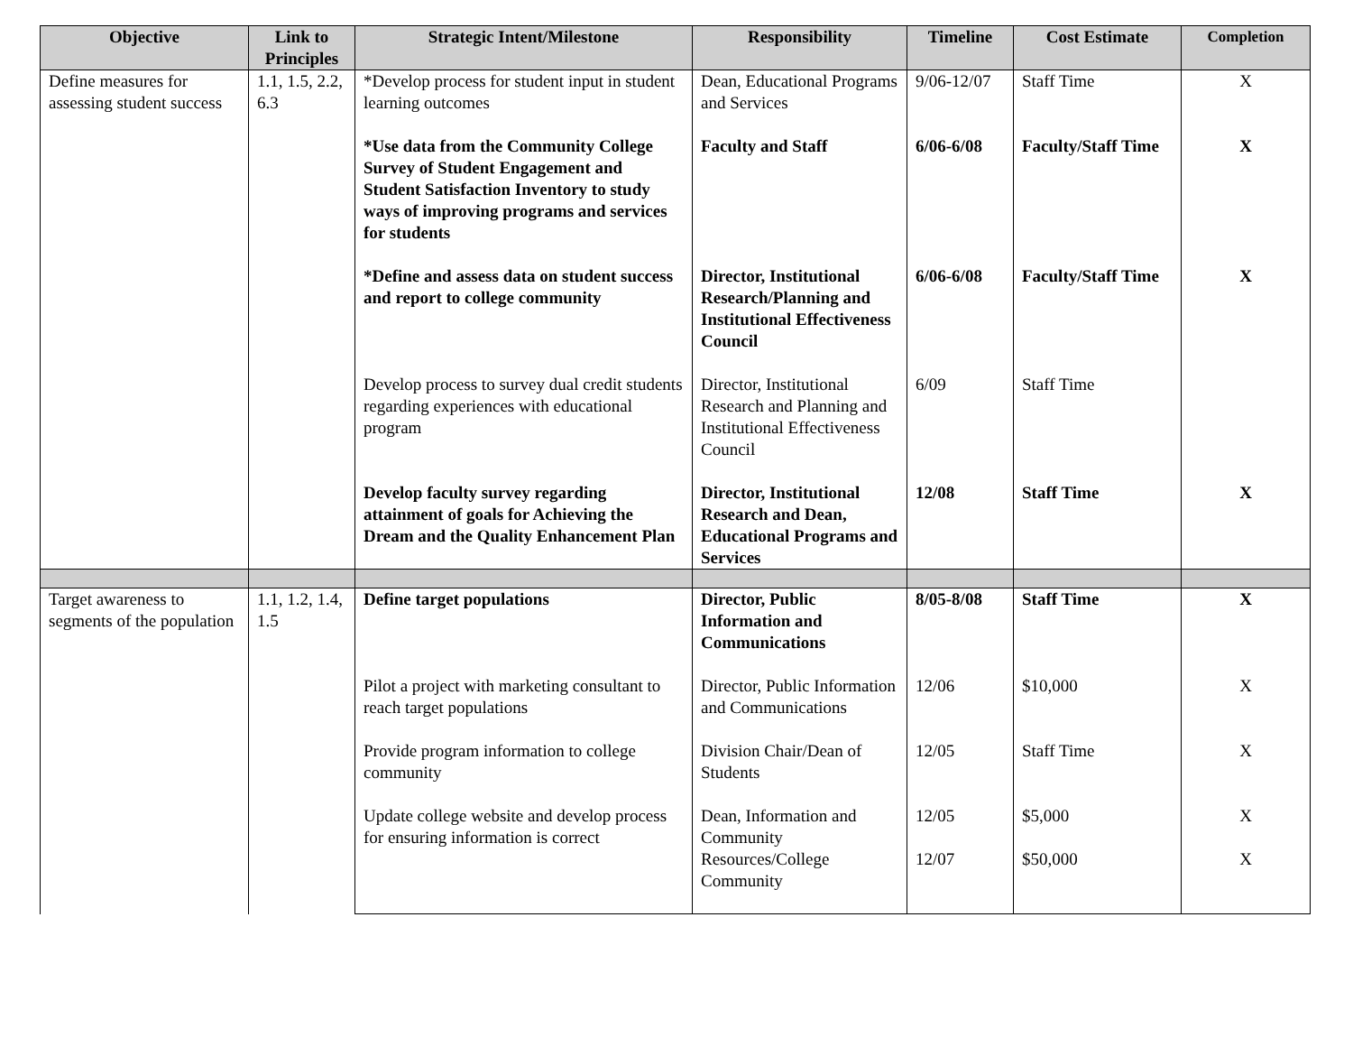| Objective | Link to Principles | Strategic Intent/Milestone | Responsibility | Timeline | Cost Estimate | Completion |
| --- | --- | --- | --- | --- | --- | --- |
| Define measures for assessing student success | 1.1, 1.5, 2.2, 6.3 | *Develop process for student input in student learning outcomes | Dean, Educational Programs and Services | 9/06-12/07 | Staff Time | X |
| | | *Use data from the Community College Survey of Student Engagement and Student Satisfaction Inventory to study ways of improving programs and services for students | Faculty and Staff | 6/06-6/08 | Faculty/Staff Time | X |
| | | *Define and assess data on student success and report to college community | Director, Institutional Research/Planning and Institutional Effectiveness Council | 6/06-6/08 | Faculty/Staff Time | X |
| | | Develop process to survey dual credit students regarding experiences with educational program | Director, Institutional Research and Planning and Institutional Effectiveness Council | 6/09 | Staff Time | |
| | | Develop faculty survey regarding attainment of goals for Achieving the Dream and the Quality Enhancement Plan | Director, Institutional Research and Dean, Educational Programs and Services | 12/08 | Staff Time | X |
| Target awareness to segments of the population | 1.1, 1.2, 1.4, 1.5 | Define target populations | Director, Public Information and Communications | 8/05-8/08 | Staff Time | X |
| | | Pilot a project with marketing consultant to reach target populations | Director, Public Information and Communications | 12/06 | $10,000 | X |
| | | Provide program information to college community | Division Chair/Dean of Students | 12/05 | Staff Time | X |
| | | Update college website and develop process for ensuring information is correct | Dean, Information and Community Resources/College Community | 12/05 12/07 | $5,000 $50,000 | X X |